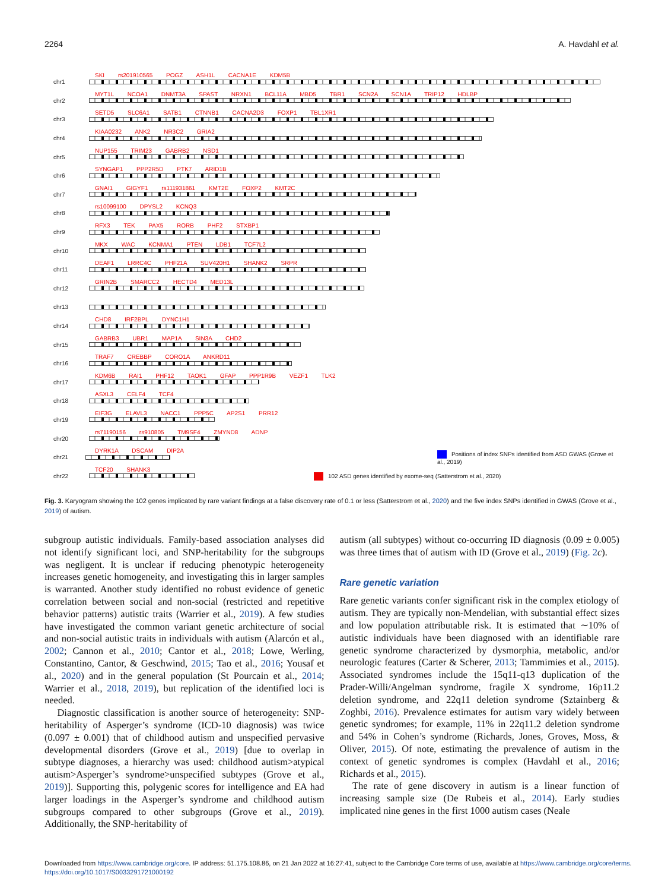2264 A. Havdahl et al.
chr1
SKI rs201910565 POGZ ASH1L CACNA1E KDM5B
chr2
MYT1L NCOA1 DNMT3A SPAST NRXN1 BCL11A MBD5 TBR1 SCN2A SCN1A TRIP12 HDLBP
chr3
SETD5 SLC6A1 SATB1 CTNNB1 CACNA2D3 FOXP1 TBL1XR1
chr4
KIAA0232 ANK2 NR3C2 GRIA2
chr5
NUP155 TRIM23 GABRB2 NSD1
chr6
SYNGAP1 PPP2R5D PTK7 ARID1B
chr7
GNAI1 GIGYF1 rs111931861 KMT2E FOXP2 KMT2C
chr8
rs10099100 DPYSL2 KCNQ3
chr9
RFX3 TEK PAX5 RORB PHF2 STXBP1
chr10
MKX WAC KCNMA1 PTEN LDB1 TCF7L2
chr11
DEAF1 LRRC4C PHF21A SUV420H1 SHANK2 SRPR
chr12
GRIN2B SMARCC2 HECTD4 MED13L
chr13
chr14
CHD8 IRF2BPL DYNC1H1
chr15
GABRB3 UBR1 MAP1A SIN3A CHD2
chr16
TRAF7 CREBBP CORO1A ANKRD11
chr17
KDM6B RAI1 PHF12 TAOK1 GFAP PPP1R9B VEZF1 TLK2
chr18
ASXL3 CELF4 TCF4
chr19
EIF3G ELAVL3 NACC1 PPP5C AP2S1 PRR12
chr20
rs71190156 rs910805 TM9SF4 ZMYND8 ADNP
chr21
DYRK1A DSCAM DIP2A Positions of index SNPs identified from ASD GWAS (Grove et al., 2019)
chr22
TCF20 SHANK3 102 ASD genes identified by exome-seq (Satterstrom et al., 2020)
Fig. 3. Karyogram showing the 102 genes implicated by rare variant findings at a false discovery rate of 0.1 or less (Satterstrom et al., 2020) and the five index SNPs identified in GWAS (Grove et al., 2019) of autism.
subgroup autistic individuals. Family-based association analyses did not identify significant loci, and SNP-heritability for the subgroups was negligent. It is unclear if reducing phenotypic heterogeneity increases genetic homogeneity, and investigating this in larger samples is warranted. Another study identified no robust evidence of genetic correlation between social and non-social (restricted and repetitive behavior patterns) autistic traits (Warrier et al., 2019). A few studies have investigated the common variant genetic architecture of social and non-social autistic traits in individuals with autism (Alarcón et al., 2002; Cannon et al., 2010; Cantor et al., 2018; Lowe, Werling, Constantino, Cantor, & Geschwind, 2015; Tao et al., 2016; Yousaf et al., 2020) and in the general population (St Pourcain et al., 2014; Warrier et al., 2018, 2019), but replication of the identified loci is needed.
Diagnostic classification is another source of heterogeneity: SNP-heritability of Asperger’s syndrome (ICD-10 diagnosis) was twice (0.097 ± 0.001) that of childhood autism and unspecified pervasive developmental disorders (Grove et al., 2019) [due to overlap in subtype diagnoses, a hierarchy was used: childhood autism>atypical autism>Asperger’s syndrome>unspecified subtypes (Grove et al., 2019)]. Supporting this, polygenic scores for intelligence and EA had larger loadings in the Asperger’s syndrome and childhood autism subgroups compared to other subgroups (Grove et al., 2019). Additionally, the SNP-heritability of
autism (all subtypes) without co-occurring ID diagnosis (0.09 ± 0.005) was three times that of autism with ID (Grove et al., 2019) (Fig. 2 c).
Rare genetic variation
Rare genetic variants confer significant risk in the complex etiology of autism. They are typically non-Mendelian, with substantial effect sizes and low population attributable risk. It is estimated that ∼10% of autistic individuals have been diagnosed with an identifiable rare genetic syndrome characterized by dysmorphia, metabolic, and/or neurologic features (Carter & Scherer, 2013; Tammimies et al., 2015). Associated syndromes include the 15q11-q13 duplication of the Prader-Willi/Angelman syndrome, fragile X syndrome, 16p11.2 deletion syndrome, and 22q11 deletion syndrome (Sztainberg & Zoghbi, 2016). Prevalence estimates for autism vary widely between genetic syndromes; for example, 11% in 22q11.2 deletion syndrome and 54% in Cohen’s syndrome (Richards, Jones, Groves, Moss, & Oliver, 2015). Of note, estimating the prevalence of autism in the context of genetic syndromes is complex (Havdahl et al., 2016; Richards et al., 2015).
The rate of gene discovery in autism is a linear function of increasing sample size (De Rubeis et al., 2014). Early studies implicated nine genes in the first 1000 autism cases (Neale
Downloaded from https://www.cambridge.org/core. IP address: 51.175.108.86, on 21 Jan 2022 at 16:27:41, subject to the Cambridge Core terms of use, available at https://www.cambridge.org/core/terms.
https://doi.org/10.1017/S0033291721000192